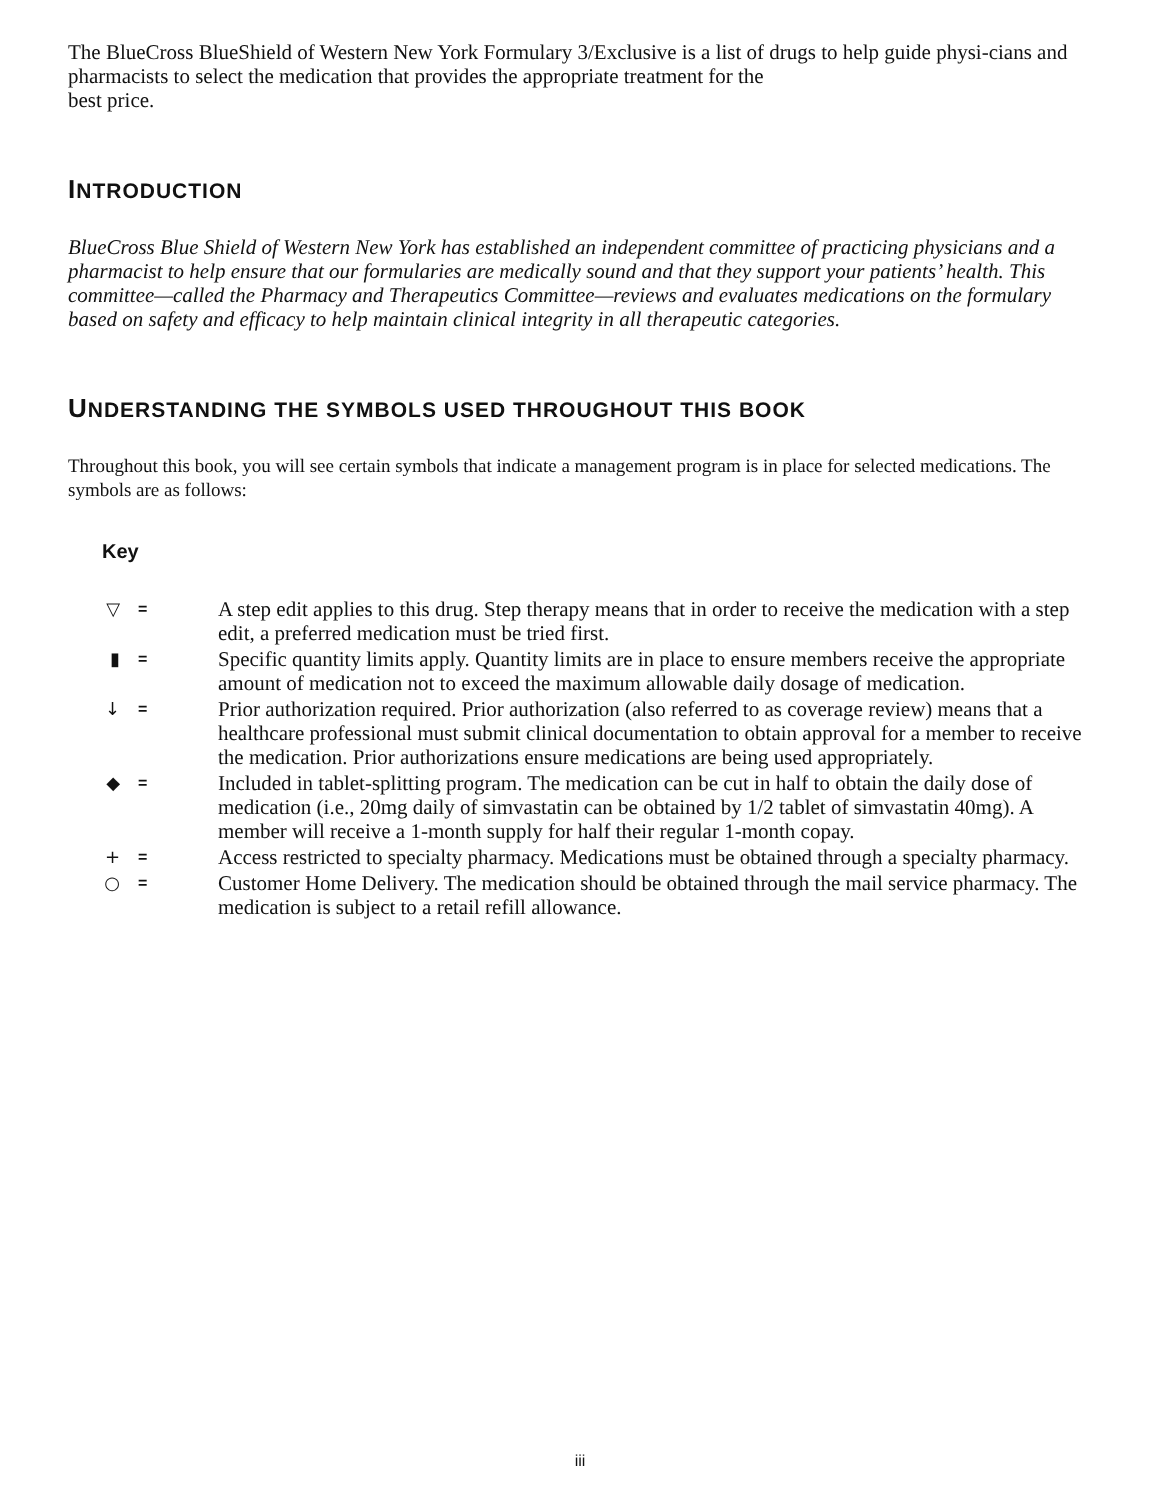The BlueCross BlueShield of Western New York Formulary 3/Exclusive is a list of drugs to help guide physi-cians and pharmacists to select the medication that provides the appropriate treatment for the
best price.
INTRODUCTION
BlueCross Blue Shield of Western New York has established an independent committee of practicing physicians and a pharmacist to help ensure that our formularies are medically sound and that they support your patients’ health. This committee—called the Pharmacy and Therapeutics Committee—reviews and evaluates medications on the formulary based on safety and efficacy to help maintain clinical integrity in all therapeutic categories.
UNDERSTANDING THE SYMBOLS USED THROUGHOUT THIS BOOK
Throughout this book, you will see certain symbols that indicate a management program is in place for selected medications. The symbols are as follows:
Key
▽ = A step edit applies to this drug. Step therapy means that in order to receive the medication with a step edit, a preferred medication must be tried first.
▮ = Specific quantity limits apply. Quantity limits are in place to ensure members receive the appropriate amount of medication not to exceed the maximum allowable daily dosage of medication.
↓ = Prior authorization required. Prior authorization (also referred to as coverage review) means that a healthcare professional must submit clinical documentation to obtain approval for a member to receive the medication. Prior authorizations ensure medications are being used appropriately.
◆ = Included in tablet-splitting program. The medication can be cut in half to obtain the daily dose of medication (i.e., 20mg daily of simvastatin can be obtained by 1/2 tablet of simvastatin 40mg). A member will receive a 1-month supply for half their regular 1-month copay.
+ = Access restricted to specialty pharmacy. Medications must be obtained through a specialty pharmacy.
○ = Customer Home Delivery. The medication should be obtained through the mail service pharmacy. The medication is subject to a retail refill allowance.
iii